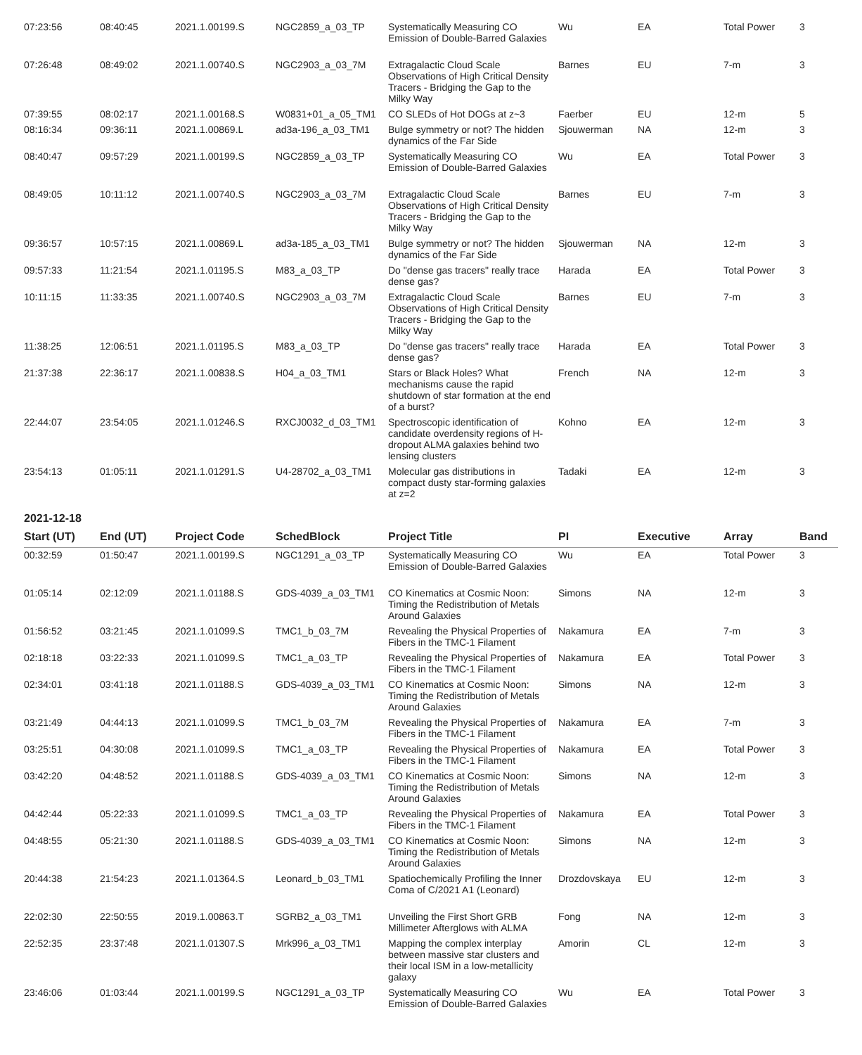| 07:23:56 | 08:40:45 | 2021.1.00199.S | NGC2859_a_03_TP | Systematically Measuring CO Emission of Double-Barred Galaxies | Wu | EA | Total Power | 3 |
| 07:26:48 | 08:49:02 | 2021.1.00740.S | NGC2903_a_03_7M | Extragalactic Cloud Scale Observations of High Critical Density Tracers - Bridging the Gap to the Milky Way | Barnes | EU | 7-m | 3 |
| 07:39:55 | 08:02:17 | 2021.1.00168.S | W0831+01_a_05_TM1 | CO SLEDs of Hot DOGs at z~3 | Faerber | EU | 12-m | 5 |
| 08:16:34 | 09:36:11 | 2021.1.00869.L | ad3a-196_a_03_TM1 | Bulge symmetry or not? The hidden dynamics of the Far Side | Sjouwerman | NA | 12-m | 3 |
| 08:40:47 | 09:57:29 | 2021.1.00199.S | NGC2859_a_03_TP | Systematically Measuring CO Emission of Double-Barred Galaxies | Wu | EA | Total Power | 3 |
| 08:49:05 | 10:11:12 | 2021.1.00740.S | NGC2903_a_03_7M | Extragalactic Cloud Scale Observations of High Critical Density Tracers - Bridging the Gap to the Milky Way | Barnes | EU | 7-m | 3 |
| 09:36:57 | 10:57:15 | 2021.1.00869.L | ad3a-185_a_03_TM1 | Bulge symmetry or not? The hidden dynamics of the Far Side | Sjouwerman | NA | 12-m | 3 |
| 09:57:33 | 11:21:54 | 2021.1.01195.S | M83_a_03_TP | Do "dense gas tracers" really trace dense gas? | Harada | EA | Total Power | 3 |
| 10:11:15 | 11:33:35 | 2021.1.00740.S | NGC2903_a_03_7M | Extragalactic Cloud Scale Observations of High Critical Density Tracers - Bridging the Gap to the Milky Way | Barnes | EU | 7-m | 3 |
| 11:38:25 | 12:06:51 | 2021.1.01195.S | M83_a_03_TP | Do "dense gas tracers" really trace dense gas? | Harada | EA | Total Power | 3 |
| 21:37:38 | 22:36:17 | 2021.1.00838.S | H04_a_03_TM1 | Stars or Black Holes? What mechanisms cause the rapid shutdown of star formation at the end of a burst? | French | NA | 12-m | 3 |
| 22:44:07 | 23:54:05 | 2021.1.01246.S | RXCJ0032_d_03_TM1 | Spectroscopic identification of candidate overdensity regions of H-dropout ALMA galaxies behind two lensing clusters | Kohno | EA | 12-m | 3 |
| 23:54:13 | 01:05:11 | 2021.1.01291.S | U4-28702_a_03_TM1 | Molecular gas distributions in compact dusty star-forming galaxies at z=2 | Tadaki | EA | 12-m | 3 |
2021-12-18
| Start (UT) | End (UT) | Project Code | SchedBlock | Project Title | PI | Executive | Array | Band |
| --- | --- | --- | --- | --- | --- | --- | --- | --- |
| 00:32:59 | 01:50:47 | 2021.1.00199.S | NGC1291_a_03_TP | Systematically Measuring CO Emission of Double-Barred Galaxies | Wu | EA | Total Power | 3 |
| 01:05:14 | 02:12:09 | 2021.1.01188.S | GDS-4039_a_03_TM1 | CO Kinematics at Cosmic Noon: Timing the Redistribution of Metals Around Galaxies | Simons | NA | 12-m | 3 |
| 01:56:52 | 03:21:45 | 2021.1.01099.S | TMC1_b_03_7M | Revealing the Physical Properties of Fibers in the TMC-1 Filament | Nakamura | EA | 7-m | 3 |
| 02:18:18 | 03:22:33 | 2021.1.01099.S | TMC1_a_03_TP | Revealing the Physical Properties of Fibers in the TMC-1 Filament | Nakamura | EA | Total Power | 3 |
| 02:34:01 | 03:41:18 | 2021.1.01188.S | GDS-4039_a_03_TM1 | CO Kinematics at Cosmic Noon: Timing the Redistribution of Metals Around Galaxies | Simons | NA | 12-m | 3 |
| 03:21:49 | 04:44:13 | 2021.1.01099.S | TMC1_b_03_7M | Revealing the Physical Properties of Fibers in the TMC-1 Filament | Nakamura | EA | 7-m | 3 |
| 03:25:51 | 04:30:08 | 2021.1.01099.S | TMC1_a_03_TP | Revealing the Physical Properties of Fibers in the TMC-1 Filament | Nakamura | EA | Total Power | 3 |
| 03:42:20 | 04:48:52 | 2021.1.01188.S | GDS-4039_a_03_TM1 | CO Kinematics at Cosmic Noon: Timing the Redistribution of Metals Around Galaxies | Simons | NA | 12-m | 3 |
| 04:42:44 | 05:22:33 | 2021.1.01099.S | TMC1_a_03_TP | Revealing the Physical Properties of Fibers in the TMC-1 Filament | Nakamura | EA | Total Power | 3 |
| 04:48:55 | 05:21:30 | 2021.1.01188.S | GDS-4039_a_03_TM1 | CO Kinematics at Cosmic Noon: Timing the Redistribution of Metals Around Galaxies | Simons | NA | 12-m | 3 |
| 20:44:38 | 21:54:23 | 2021.1.01364.S | Leonard_b_03_TM1 | Spatiochemically Profiling the Inner Coma of C/2021 A1 (Leonard) | Drozdovskaya | EU | 12-m | 3 |
| 22:02:30 | 22:50:55 | 2019.1.00863.T | SGRB2_a_03_TM1 | Unveiling the First Short GRB Millimeter Afterglows with ALMA | Fong | NA | 12-m | 3 |
| 22:52:35 | 23:37:48 | 2021.1.01307.S | Mrk996_a_03_TM1 | Mapping the complex interplay between massive star clusters and their local ISM in a low-metallicity galaxy | Amorin | CL | 12-m | 3 |
| 23:46:06 | 01:03:44 | 2021.1.00199.S | NGC1291_a_03_TP | Systematically Measuring CO Emission of Double-Barred Galaxies | Wu | EA | Total Power | 3 |